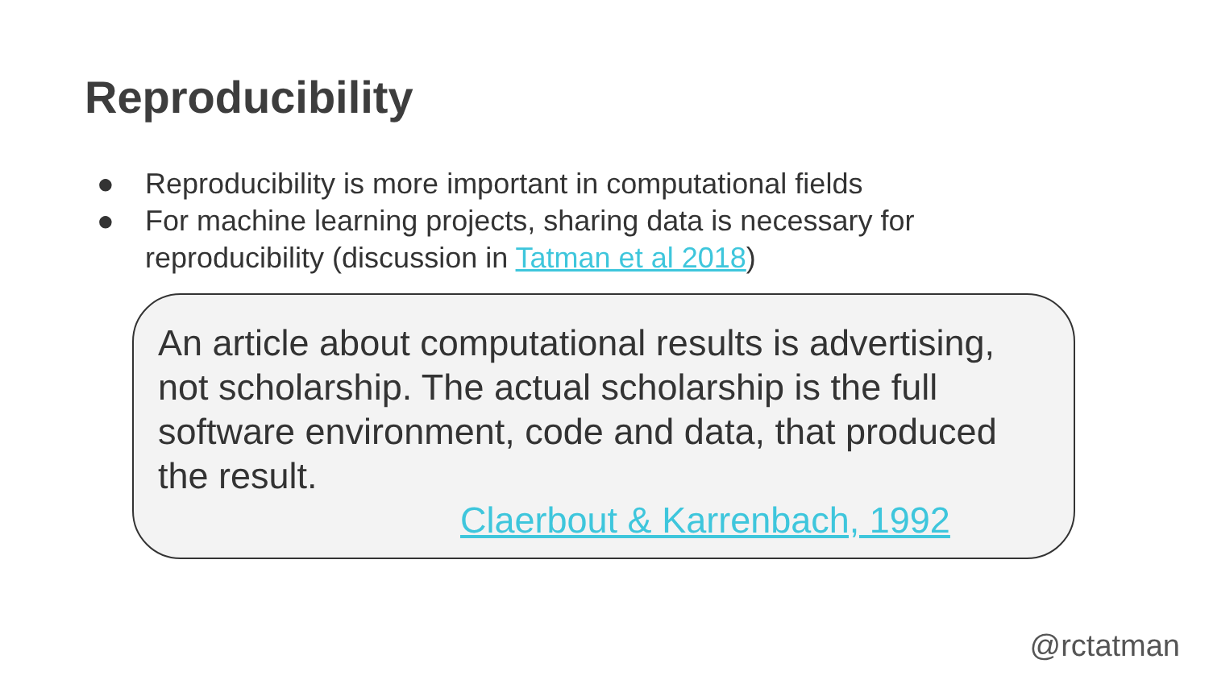Reproducibility
● Reproducibility is more important in computational fields
● For machine learning projects, sharing data is necessary for reproducibility (discussion in Tatman et al 2018)
An article about computational results is advertising, not scholarship. The actual scholarship is the full software environment, code and data, that produced the result.
Claerbout & Karrenbach, 1992
@rctatman